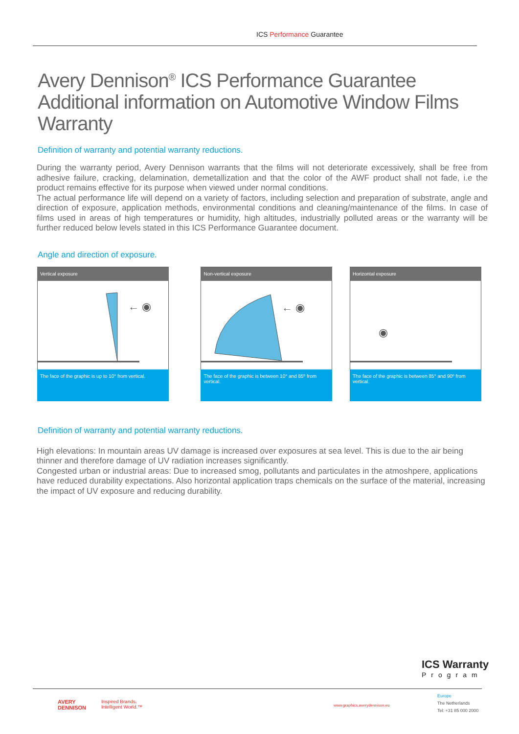ICS Performance Guarantee
Avery Dennison<sup>®</sup> ICS Performance Guarantee
Additional information on Automotive Window Films
Warranty
Definition of warranty and potential warranty reductions.
During the warranty period, Avery Dennison warrants that the films will not deteriorate excessively, shall be free from adhesive failure, cracking, delamination, demetallization and that the color of the AWF product shall not fade, i.e the product remains effective for its purpose when viewed under normal conditions.
The actual performance life will depend on a variety of factors, including selection and preparation of substrate, angle and direction of exposure, application methods, environmental conditions and cleaning/maintenance of the films. In case of films used in areas of high temperatures or humidity, high altitudes, industrially polluted areas or the warranty will be further reduced below levels stated in this ICS Performance Guarantee document.
Angle and direction of exposure.
Vertical exposure
← ◉
The face of the graphic is up to 10° from vertical.
Non-vertical exposure
← ◉
The face of the graphic is between 10° and 85º from vertical.
Horizontal exposure
◉
The face of the graphic is between 85° and 90º from vertical.
Definition of warranty and potential warranty reductions.
High elevations: In mountain areas UV damage is increased over exposures at sea level. This is due to the air being thinner and therefore damage of UV radiation increases significantly.
Congested urban or industrial areas: Due to increased smog, pollutants and particulates in the atmoshpere, applications have reduced durability expectations. Also horizontal application traps chemicals on the surface of the material, increasing the impact of UV exposure and reducing durability.
ICS Warranty
Program
AVERY
DENNISON
Inspired Brands.
Intelligent World.™
www.graphics.averydennison.eu
Europe
The Netherlands
Tel: +31 85 000 2000